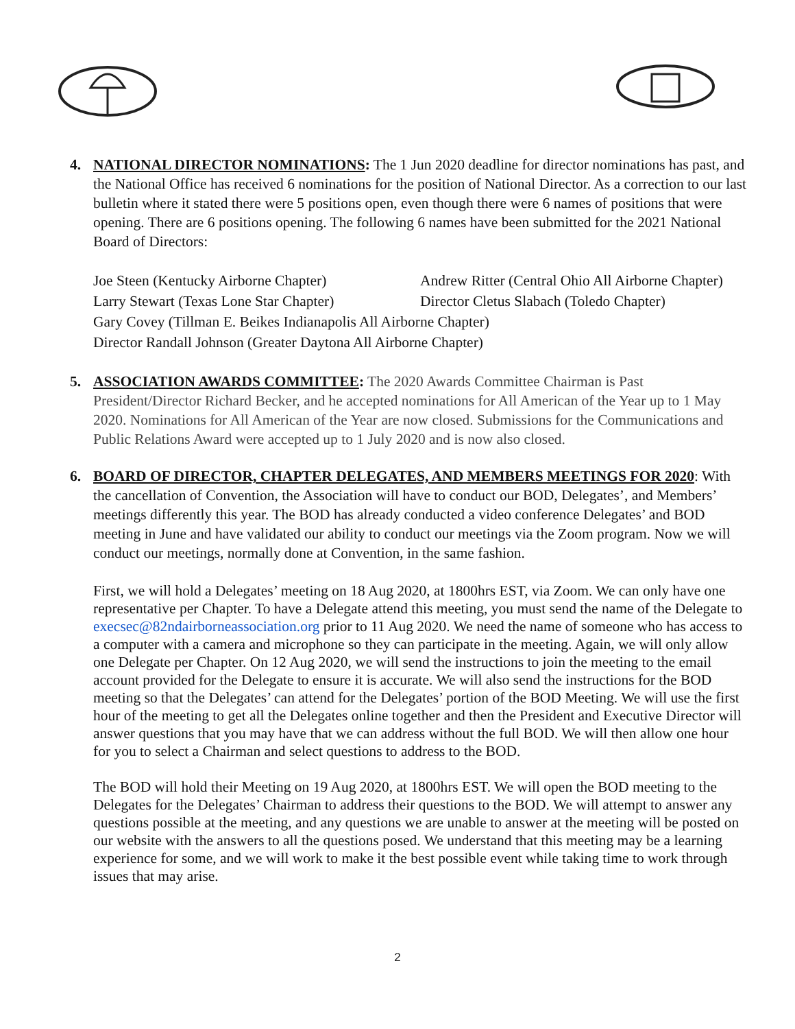4. NATIONAL DIRECTOR NOMINATIONS: The 1 Jun 2020 deadline for director nominations has past, and the National Office has received 6 nominations for the position of National Director. As a correction to our last bulletin where it stated there were 5 positions open, even though there were 6 names of positions that were opening. There are 6 positions opening. The following 6 names have been submitted for the 2021 National Board of Directors:
Joe Steen (Kentucky Airborne Chapter) Andrew Ritter (Central Ohio All Airborne Chapter) Larry Stewart (Texas Lone Star Chapter) Director Cletus Slabach (Toledo Chapter)
Gary Covey (Tillman E. Beikes Indianapolis All Airborne Chapter)
Director Randall Johnson (Greater Daytona All Airborne Chapter)
5. ASSOCIATION AWARDS COMMITTEE: The 2020 Awards Committee Chairman is Past President/Director Richard Becker, and he accepted nominations for All American of the Year up to 1 May 2020. Nominations for All American of the Year are now closed. Submissions for the Communications and Public Relations Award were accepted up to 1 July 2020 and is now also closed.
6. BOARD OF DIRECTOR, CHAPTER DELEGATES, AND MEMBERS MEETINGS FOR 2020: With the cancellation of Convention, the Association will have to conduct our BOD, Delegates’, and Members’ meetings differently this year. The BOD has already conducted a video conference Delegates’ and BOD meeting in June and have validated our ability to conduct our meetings via the Zoom program. Now we will conduct our meetings, normally done at Convention, in the same fashion.
First, we will hold a Delegates’ meeting on 18 Aug 2020, at 1800hrs EST, via Zoom. We can only have one representative per Chapter. To have a Delegate attend this meeting, you must send the name of the Delegate to execsec@82ndairborneassociation.org prior to 11 Aug 2020. We need the name of someone who has access to a computer with a camera and microphone so they can participate in the meeting. Again, we will only allow one Delegate per Chapter. On 12 Aug 2020, we will send the instructions to join the meeting to the email account provided for the Delegate to ensure it is accurate. We will also send the instructions for the BOD meeting so that the Delegates’ can attend for the Delegates’ portion of the BOD Meeting. We will use the first hour of the meeting to get all the Delegates online together and then the President and Executive Director will answer questions that you may have that we can address without the full BOD. We will then allow one hour for you to select a Chairman and select questions to address to the BOD.
The BOD will hold their Meeting on 19 Aug 2020, at 1800hrs EST. We will open the BOD meeting to the Delegates for the Delegates’ Chairman to address their questions to the BOD. We will attempt to answer any questions possible at the meeting, and any questions we are unable to answer at the meeting will be posted on our website with the answers to all the questions posed. We understand that this meeting may be a learning experience for some, and we will work to make it the best possible event while taking time to work through issues that may arise.
2